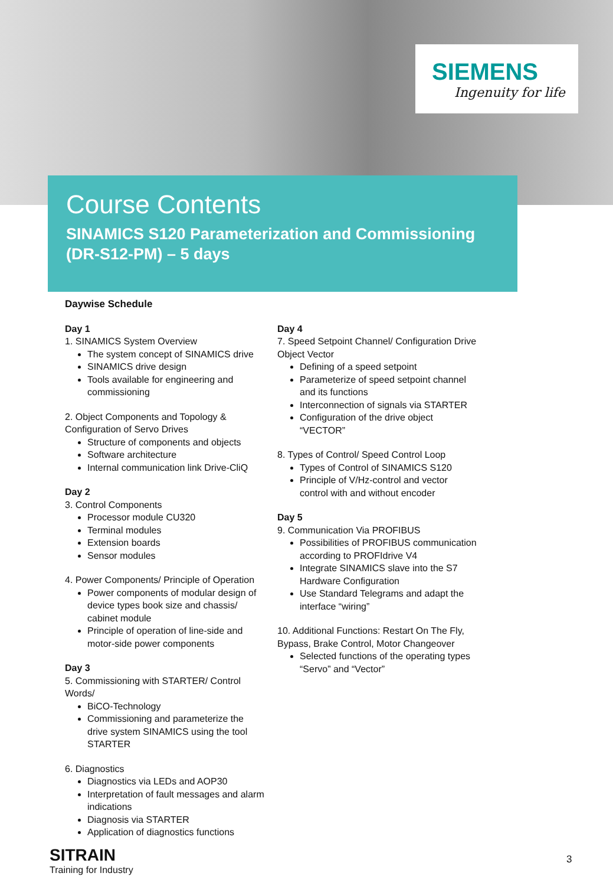SIEMENS
Ingenuity for life
Course Contents
SINAMICS S120 Parameterization and Commissioning
(DR-S12-PM) – 5 days
Daywise Schedule
Day 1
1. SINAMICS System Overview
The system concept of SINAMICS drive
SINAMICS drive design
Tools available for engineering and commissioning
2. Object Components and Topology & Configuration of Servo Drives
Structure of components and objects
Software architecture
Internal communication link Drive-CliQ
Day 2
3. Control Components
Processor module CU320
Terminal modules
Extension boards
Sensor modules
4. Power Components/ Principle of Operation
Power components of modular design of device types book size and chassis/ cabinet module
Principle of operation of line-side and motor-side power components
Day 3
5. Commissioning with STARTER/ Control Words/
BiCO-Technology
Commissioning and parameterize the drive system SINAMICS using the tool STARTER
6. Diagnostics
Diagnostics via LEDs and AOP30
Interpretation of fault messages and alarm indications
Diagnosis via STARTER
Application of diagnostics functions
Day 4
7. Speed Setpoint Channel/ Configuration Drive Object Vector
Defining of a speed setpoint
Parameterize of speed setpoint channel and its functions
Interconnection of signals via STARTER
Configuration of the drive object “VECTOR”
8. Types of Control/ Speed Control Loop
Types of Control of SINAMICS S120
Principle of V/Hz-control and vector control with and without encoder
Day 5
9. Communication Via PROFIBUS
Possibilities of PROFIBUS communication according to PROFIdrive V4
Integrate SINAMICS slave into the S7 Hardware Configuration
Use Standard Telegrams and adapt the interface “wiring”
10. Additional Functions: Restart On The Fly, Bypass, Brake Control, Motor Changeover
Selected functions of the operating types “Servo” and “Vector”
SITRAIN
Training for Industry
3